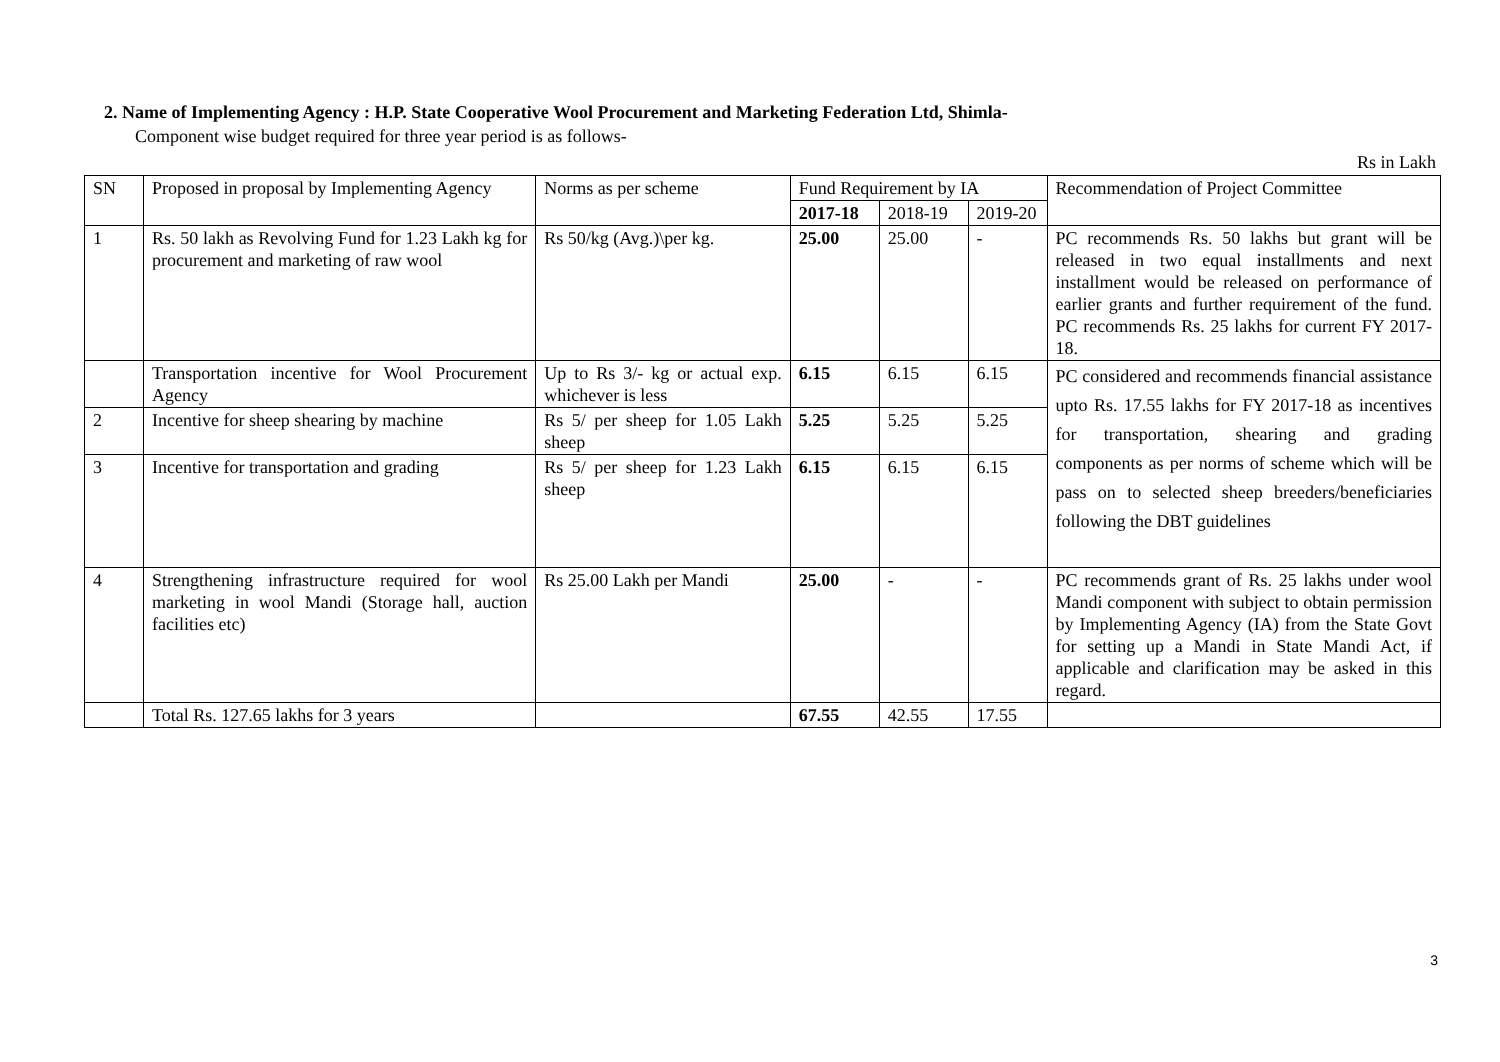2. Name of Implementing Agency : H.P. State Cooperative Wool Procurement and Marketing Federation Ltd, Shimla-
Component wise budget required for three year period is as follows-
Rs in Lakh
| SN | Proposed in proposal by Implementing Agency | Norms as per scheme | Fund Requirement by IA | | | Recommendation of Project Committee |
| | | | 2017-18 | 2018-19 | 2019-20 | |
| 1 | Rs. 50 lakh as Revolving Fund for 1.23 Lakh kg for procurement and marketing of raw wool | Rs 50/kg (Avg.)\per kg. | 25.00 | 25.00 | - | PC recommends Rs. 50 lakhs but grant will be released in two equal installments and next installment would be released on performance of earlier grants and further requirement of the fund. PC recommends Rs. 25 lakhs for current FY 2017-18. |
| | Transportation incentive for Wool Procurement Agency | Up to Rs 3/- kg or actual exp. whichever is less | 6.15 | 6.15 | 6.15 | PC considered and recommends financial assistance upto Rs. 17.55 lakhs for FY 2017-18 as incentives for transportation, shearing and grading components as per norms of scheme which will be pass on to selected sheep breeders/beneficiaries following the DBT guidelines |
| 2 | Incentive for sheep shearing by machine | Rs 5/ per sheep for 1.05 Lakh sheep | 5.25 | 5.25 | 5.25 | |
| 3 | Incentive for transportation and grading | Rs 5/ per sheep for 1.23 Lakh sheep | 6.15 | 6.15 | 6.15 | |
| 4 | Strengthening infrastructure required for wool marketing in wool Mandi (Storage hall, auction facilities etc) | Rs 25.00 Lakh per Mandi | 25.00 | - | - | PC recommends grant of Rs. 25 lakhs under wool Mandi component with subject to obtain permission by Implementing Agency (IA) from the State Govt for setting up a Mandi in State Mandi Act, if applicable and clarification may be asked in this regard. |
| | Total Rs. 127.65 lakhs for 3 years | | 67.55 | 42.55 | 17.55 | |
3